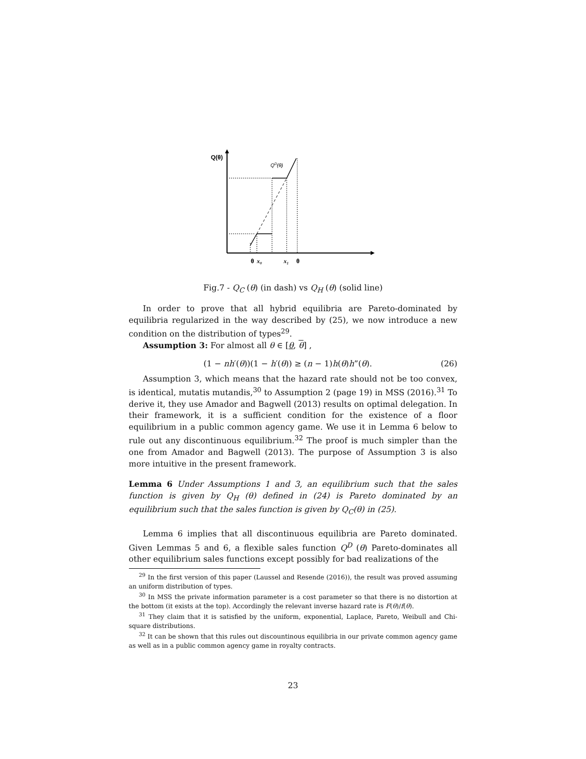Q(θ)
QD(θ)
θ
x₀
x₁
θ
Fig.7 - Q<sub>C</sub> (θ) (in dash) vs Q<sub>H</sub> (θ) (solid line)
In order to prove that all hybrid equilibria are Pareto-dominated by equilibria regularized in the way described by (25), we now introduce a new condition on the distribution of types<sup>29</sup>.
Assumption 3: For almost all θ ∈ [θ, θ] ,
(1 − nh′(θ))(1 − h′(θ)) ≥ (n − 1)h(θ)h”(θ). (26)
Assumption 3, which means that the hazard rate should not be too convex, is identical, mutatis mutandis,<sup>30</sup> to Assumption 2 (page 19) in MSS (2016).<sup>31</sup> To derive it, they use Amador and Bagwell (2013) results on optimal delegation. In their framework, it is a sufficient condition for the existence of a floor equilibrium in a public common agency game. We use it in Lemma 6 below to rule out any discontinuous equilibrium.<sup>32</sup> The proof is much simpler than the one from Amador and Bagwell (2013). The purpose of Assumption 3 is also more intuitive in the present framework.
Lemma 6 Under Assumptions 1 and 3, an equilibrium such that the sales function is given by Q<sub>H</sub> (θ) defined in (24) is Pareto dominated by an equilibrium such that the sales function is given by Q<sub>C</sub>(θ) in (25).
Lemma 6 implies that all discontinuous equilibria are Pareto dominated. Given Lemmas 5 and 6, a flexible sales function Q<sup>D</sup> (θ) Pareto-dominates all other equilibrium sales functions except possibly for bad realizations of the
<sup>29</sup> In the first version of this paper (Laussel and Resende (2016)), the result was proved assuming an uniform distribution of types.
<sup>30</sup> In MSS the private information parameter is a cost parameter so that there is no distortion at the bottom (it exists at the top). Accordingly the relevant inverse hazard rate is F(θ)/f(θ).
<sup>31</sup> They claim that it is satisfied by the uniform, exponential, Laplace, Pareto, Weibull and Chi-square distributions.
<sup>32</sup> It can be shown that this rules out discountinous equilibria in our private common agency game as well as in a public common agency game in royalty contracts.
23